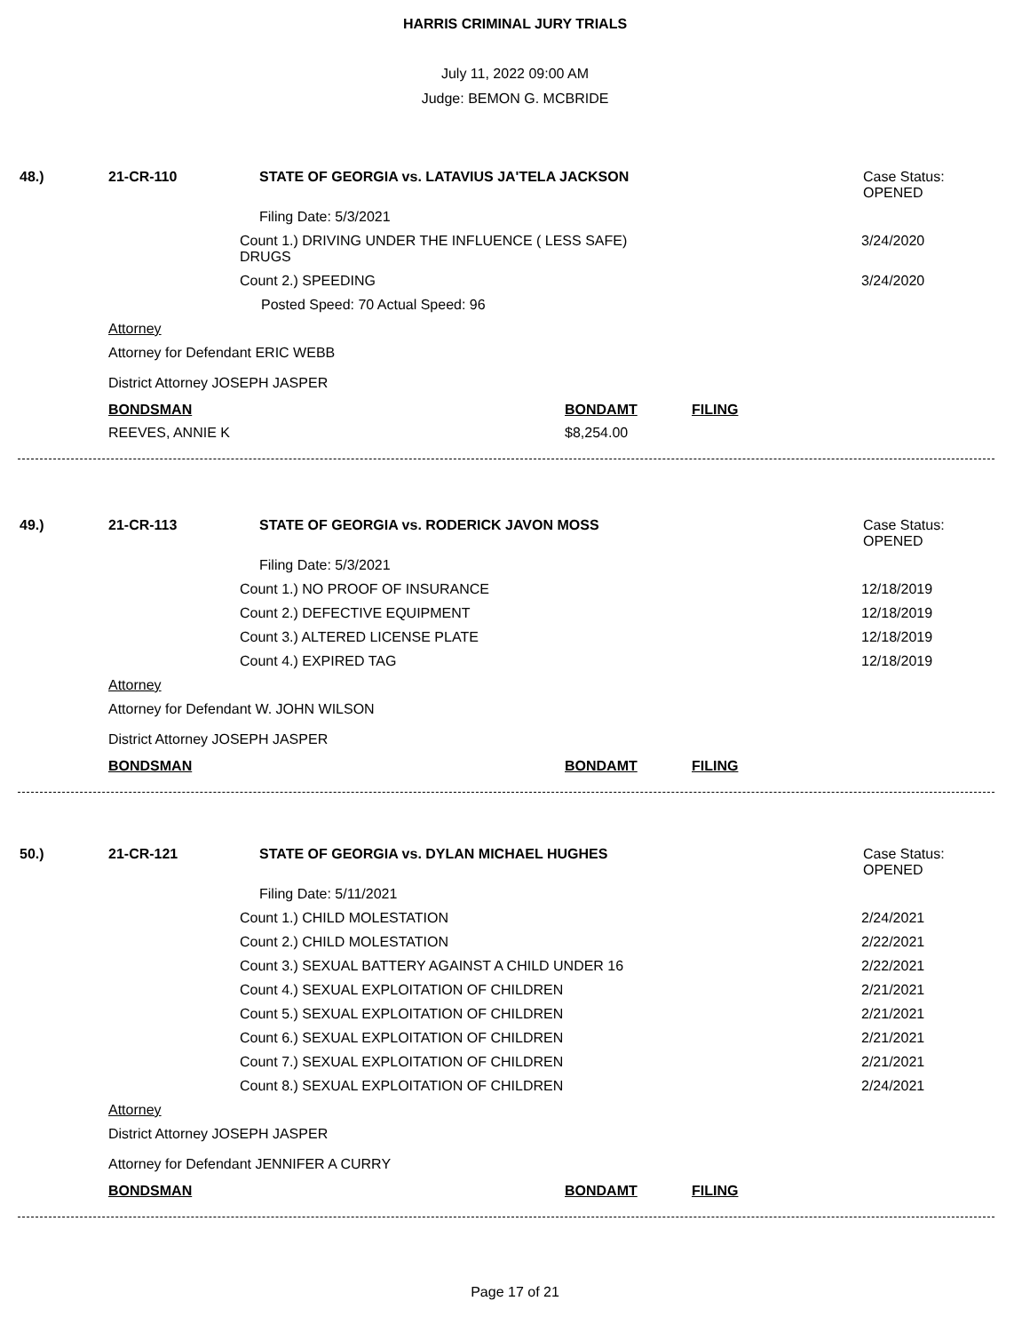HARRIS CRIMINAL JURY TRIALS
July 11, 2022 09:00 AM
Judge: BEMON G. MCBRIDE
48.) 21-CR-110 STATE OF GEORGIA vs. LATAVIUS JA'TELA JACKSON Case Status:
OPENED
Filing Date: 5/3/2021
Count 1.) DRIVING UNDER THE INFLUENCE ( LESS SAFE)
DRUGS
3/24/2020
Count 2.) SPEEDING 3/24/2020
Posted Speed: 70 Actual Speed: 96
Attorney
Attorney for Defendant ERIC WEBB
District Attorney JOSEPH JASPER
BONDSMAN BONDAMT FILING
REEVES, ANNIE K $8,254.00
49.) 21-CR-113 STATE OF GEORGIA vs. RODERICK JAVON MOSS Case Status:
OPENED
Filing Date: 5/3/2021
Count 1.) NO PROOF OF INSURANCE 12/18/2019
Count 2.) DEFECTIVE EQUIPMENT 12/18/2019
Count 3.) ALTERED LICENSE PLATE 12/18/2019
Count 4.) EXPIRED TAG 12/18/2019
Attorney
Attorney for Defendant W. JOHN WILSON
District Attorney JOSEPH JASPER
BONDSMAN BONDAMT FILING
50.) 21-CR-121 STATE OF GEORGIA vs. DYLAN MICHAEL HUGHES Case Status:
OPENED
Filing Date: 5/11/2021
Count 1.) CHILD MOLESTATION 2/24/2021
Count 2.) CHILD MOLESTATION 2/22/2021
Count 3.) SEXUAL BATTERY AGAINST A CHILD UNDER 16 2/22/2021
Count 4.) SEXUAL EXPLOITATION OF CHILDREN 2/21/2021
Count 5.) SEXUAL EXPLOITATION OF CHILDREN 2/21/2021
Count 6.) SEXUAL EXPLOITATION OF CHILDREN 2/21/2021
Count 7.) SEXUAL EXPLOITATION OF CHILDREN 2/21/2021
Count 8.) SEXUAL EXPLOITATION OF CHILDREN 2/24/2021
Attorney
District Attorney JOSEPH JASPER
Attorney for Defendant JENNIFER A CURRY
BONDSMAN BONDAMT FILING
Page 17 of 21